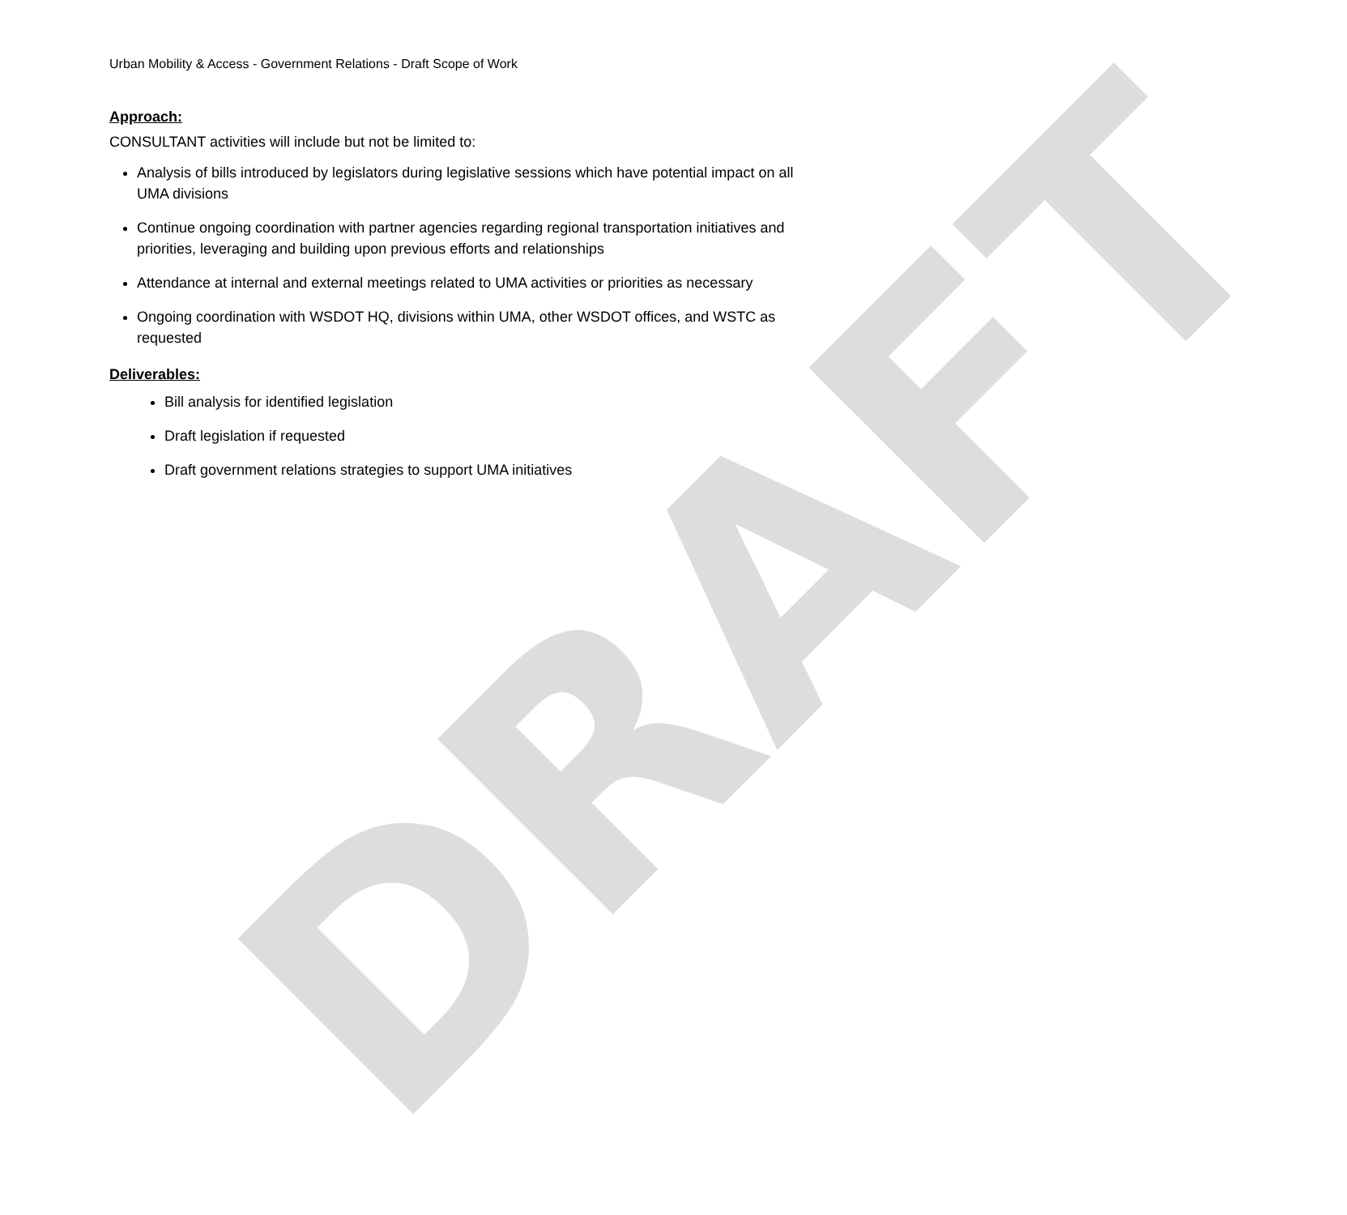DRAFT
Urban Mobility & Access - Government Relations - Draft Scope of Work
Approach:
CONSULTANT activities will include but not be limited to:
Analysis of bills introduced by legislators during legislative sessions which have potential impact on all UMA divisions
Continue ongoing coordination with partner agencies regarding regional transportation initiatives and priorities, leveraging and building upon previous efforts and relationships
Attendance at internal and external meetings related to UMA activities or priorities as necessary
Ongoing coordination with WSDOT HQ, divisions within UMA, other WSDOT offices, and WSTC as requested
Deliverables:
Bill analysis for identified legislation
Draft legislation if requested
Draft government relations strategies to support UMA initiatives